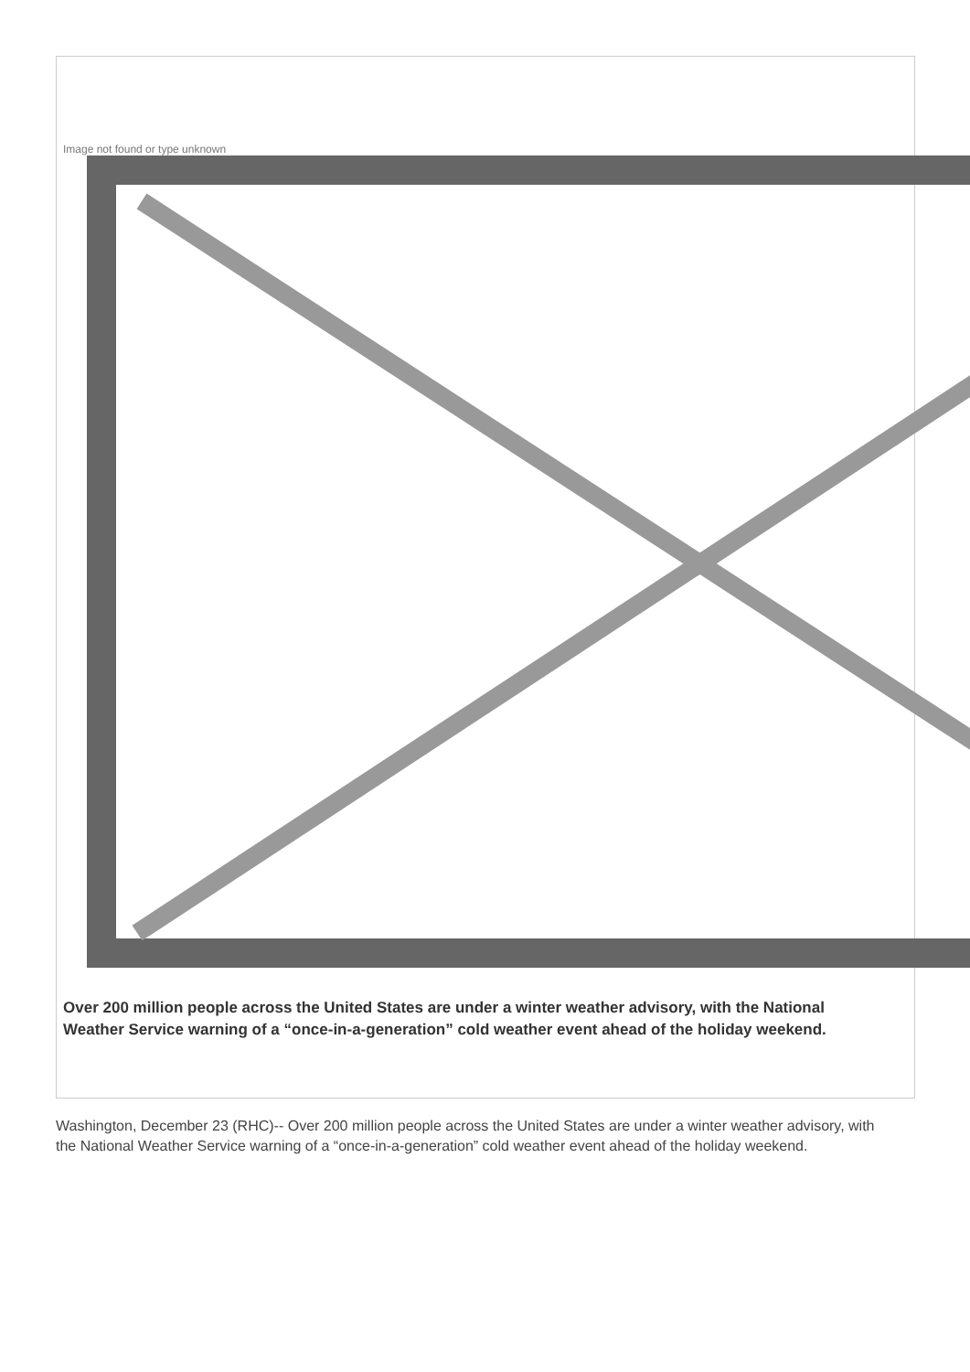Image not found or type unknown
Over 200 million people across the United States are under a winter weather advisory, with the National Weather Service warning of a “once-in-a-generation” cold weather event ahead of the holiday weekend.
Washington, December 23 (RHC)-- Over 200 million people across the United States are under a winter weather advisory, with the National Weather Service warning of a “once-in-a-generation” cold weather event ahead of the holiday weekend.